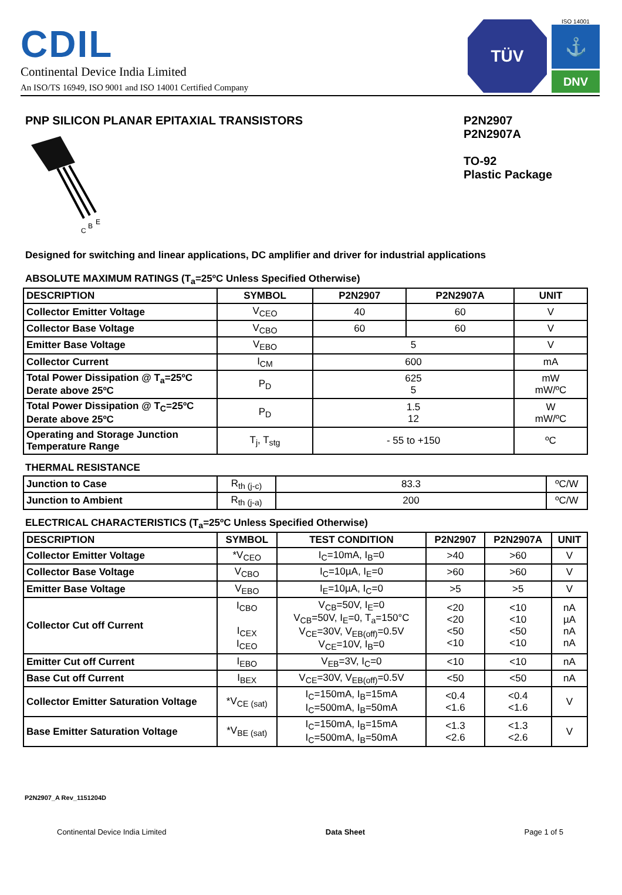CDIL
Continental Device India Limited
An ISO/TS 16949, ISO 9001 and ISO 14001 Certified Company
TÜV
ISO 14001
⚓
DNV
PNP SILICON PLANAR EPITAXIAL TRANSISTORS
C
B
E
P2N2907
P2N2907A
TO-92
Plastic Package
Designed for switching and linear applications, DC amplifier and driver for industrial applications
ABSOLUTE MAXIMUM RATINGS (T<sub>a</sub>=25ºC Unless Specified Otherwise)
| DESCRIPTION | SYMBOL | P2N2907 | P2N2907A | UNIT |
| --- | --- | --- | --- | --- |
| Collector Emitter Voltage | V<sub>CEO</sub> | 40 | 60 | V |
| Collector Base Voltage | V<sub>CBO</sub> | 60 | 60 | V |
| Emitter Base Voltage | V<sub>EBO</sub> | 5 | | V |
| Collector Current | I<sub>CM</sub> | 600 | | mA |
| Total Power Dissipation @ T<sub>a</sub>=25ºC Derate above 25ºC | P<sub>D</sub> | 625 5 | | mW mW/ºC |
| Total Power Dissipation @ T<sub>C</sub>=25ºC Derate above 25ºC | P<sub>D</sub> | 1.5 12 | | W mW/ºC |
| Operating and Storage Junction Temperature Range | T<sub>j</sub>, T<sub>stg</sub> | - 55 to +150 | | ºC |
THERMAL RESISTANCE
| Junction to Case | R<sub>th (j-c)</sub> | 83.3 | ºC/W |
| Junction to Ambient | R<sub>th (j-a)</sub> | 200 | ºC/W |
ELECTRICAL CHARACTERISTICS (T<sub>a</sub>=25ºC Unless Specified Otherwise)
| DESCRIPTION | SYMBOL | TEST CONDITION | P2N2907 | P2N2907A | UNIT |
| --- | --- | --- | --- | --- | --- |
| Collector Emitter Voltage | *V<sub>CEO</sub> | I<sub>C</sub>=10mA, I<sub>B</sub>=0 | >40 | >60 | V |
| Collector Base Voltage | V<sub>CBO</sub> | I<sub>C</sub>=10µA, I<sub>E</sub>=0 | >60 | >60 | V |
| Emitter Base Voltage | V<sub>EBO</sub> | I<sub>E</sub>=10µA, I<sub>C</sub>=0 | >5 | >5 | V |
| Collector Cut off Current | I<sub>CBO</sub> I<sub>CEX</sub> I<sub>CEO</sub> | V<sub>CB</sub>=50V, I<sub>E</sub>=0 V<sub>CB</sub>=50V, I<sub>E</sub>=0, T<sub>a</sub>=150°C V<sub>CE</sub>=30V, V<sub>EB(off)</sub>=0.5V V<sub>CE</sub>=10V, I<sub>B</sub>=0 | <20 <20 <50 <10 | <10 <10 <50 <10 | nA µA nA nA |
| Emitter Cut off Current | I<sub>EBO</sub> | V<sub>EB</sub>=3V, I<sub>C</sub>=0 | <10 | <10 | nA |
| Base Cut off Current | I<sub>BEX</sub> | V<sub>CE</sub>=30V, V<sub>EB(off)</sub>=0.5V | <50 | <50 | nA |
| Collector Emitter Saturation Voltage | *V<sub>CE (sat)</sub> | I<sub>C</sub>=150mA, I<sub>B</sub>=15mA I<sub>C</sub>=500mA, I<sub>B</sub>=50mA | <0.4 <1.6 | <0.4 <1.6 | V |
| Base Emitter Saturation Voltage | *V<sub>BE (sat)</sub> | I<sub>C</sub>=150mA, I<sub>B</sub>=15mA I<sub>C</sub>=500mA, I<sub>B</sub>=50mA | <1.3 <2.6 | <1.3 <2.6 | V |
P2N2907_A Rev_1151204D
Continental Device India Limited Data Sheet Page 1 of 5